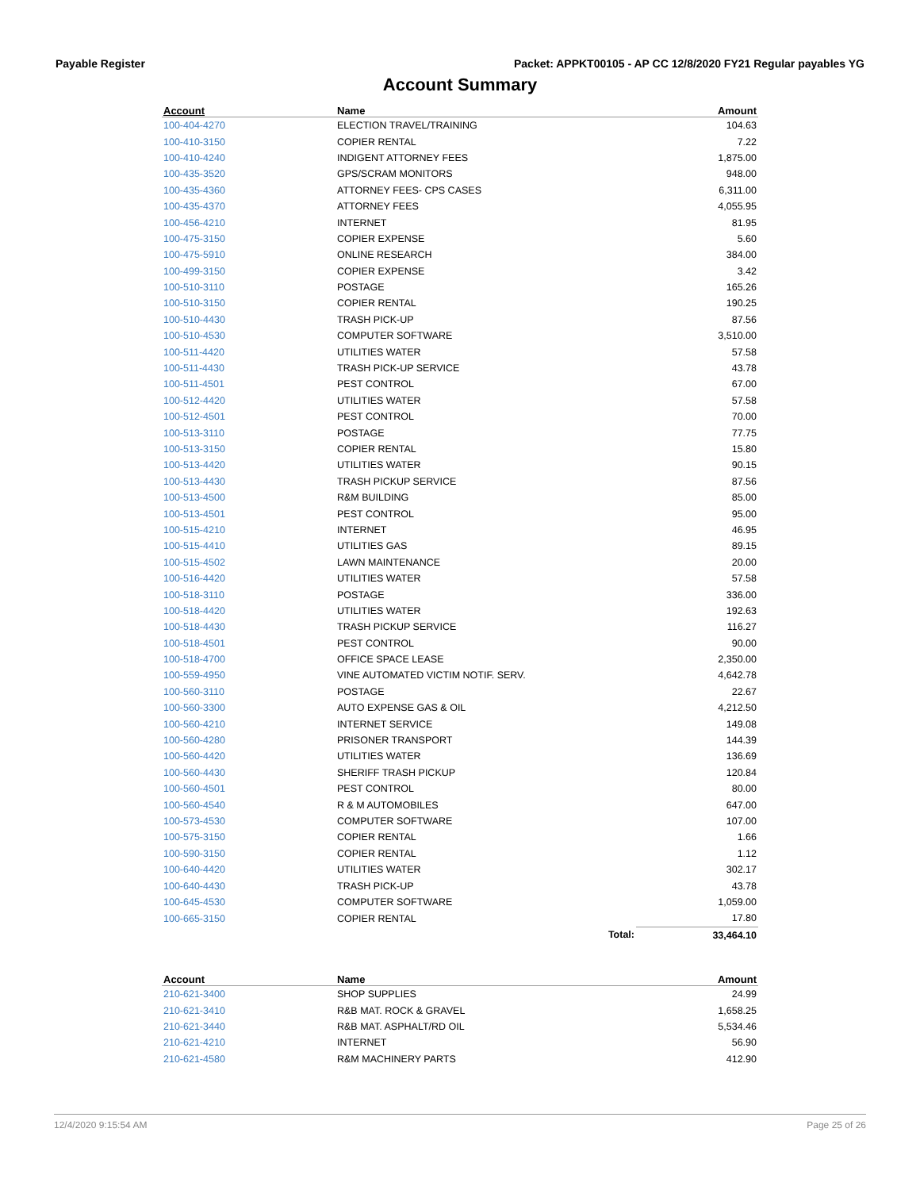Payable Register Packet: APPKT00105 - AP CC 12/8/2020 FY21 Regular payables YG
Account Summary
| Account | Name | | Amount |
| --- | --- | --- | --- |
| 100-404-4270 | ELECTION TRAVEL/TRAINING | | 104.63 |
| 100-410-3150 | COPIER RENTAL | | 7.22 |
| 100-410-4240 | INDIGENT ATTORNEY FEES | | 1,875.00 |
| 100-435-3520 | GPS/SCRAM MONITORS | | 948.00 |
| 100-435-4360 | ATTORNEY FEES- CPS CASES | | 6,311.00 |
| 100-435-4370 | ATTORNEY FEES | | 4,055.95 |
| 100-456-4210 | INTERNET | | 81.95 |
| 100-475-3150 | COPIER EXPENSE | | 5.60 |
| 100-475-5910 | ONLINE RESEARCH | | 384.00 |
| 100-499-3150 | COPIER EXPENSE | | 3.42 |
| 100-510-3110 | POSTAGE | | 165.26 |
| 100-510-3150 | COPIER RENTAL | | 190.25 |
| 100-510-4430 | TRASH PICK-UP | | 87.56 |
| 100-510-4530 | COMPUTER SOFTWARE | | 3,510.00 |
| 100-511-4420 | UTILITIES WATER | | 57.58 |
| 100-511-4430 | TRASH PICK-UP SERVICE | | 43.78 |
| 100-511-4501 | PEST CONTROL | | 67.00 |
| 100-512-4420 | UTILITIES WATER | | 57.58 |
| 100-512-4501 | PEST CONTROL | | 70.00 |
| 100-513-3110 | POSTAGE | | 77.75 |
| 100-513-3150 | COPIER RENTAL | | 15.80 |
| 100-513-4420 | UTILITIES WATER | | 90.15 |
| 100-513-4430 | TRASH PICKUP SERVICE | | 87.56 |
| 100-513-4500 | R&M BUILDING | | 85.00 |
| 100-513-4501 | PEST CONTROL | | 95.00 |
| 100-515-4210 | INTERNET | | 46.95 |
| 100-515-4410 | UTILITIES GAS | | 89.15 |
| 100-515-4502 | LAWN MAINTENANCE | | 20.00 |
| 100-516-4420 | UTILITIES WATER | | 57.58 |
| 100-518-3110 | POSTAGE | | 336.00 |
| 100-518-4420 | UTILITIES WATER | | 192.63 |
| 100-518-4430 | TRASH PICKUP SERVICE | | 116.27 |
| 100-518-4501 | PEST CONTROL | | 90.00 |
| 100-518-4700 | OFFICE SPACE LEASE | | 2,350.00 |
| 100-559-4950 | VINE AUTOMATED VICTIM NOTIF. SERV. | | 4,642.78 |
| 100-560-3110 | POSTAGE | | 22.67 |
| 100-560-3300 | AUTO EXPENSE GAS & OIL | | 4,212.50 |
| 100-560-4210 | INTERNET SERVICE | | 149.08 |
| 100-560-4280 | PRISONER TRANSPORT | | 144.39 |
| 100-560-4420 | UTILITIES WATER | | 136.69 |
| 100-560-4430 | SHERIFF TRASH PICKUP | | 120.84 |
| 100-560-4501 | PEST CONTROL | | 80.00 |
| 100-560-4540 | R & M AUTOMOBILES | | 647.00 |
| 100-573-4530 | COMPUTER SOFTWARE | | 107.00 |
| 100-575-3150 | COPIER RENTAL | | 1.66 |
| 100-590-3150 | COPIER RENTAL | | 1.12 |
| 100-640-4420 | UTILITIES WATER | | 302.17 |
| 100-640-4430 | TRASH PICK-UP | | 43.78 |
| 100-645-4530 | COMPUTER SOFTWARE | | 1,059.00 |
| 100-665-3150 | COPIER RENTAL | | 17.80 |
| | | Total: | 33,464.10 |
| Account | Name | | Amount |
| --- | --- | --- | --- |
| 210-621-3400 | SHOP SUPPLIES | | 24.99 |
| 210-621-3410 | R&B MAT. ROCK & GRAVEL | | 1,658.25 |
| 210-621-3440 | R&B MAT. ASPHALT/RD OIL | | 5,534.46 |
| 210-621-4210 | INTERNET | | 56.90 |
| 210-621-4580 | R&M MACHINERY PARTS | | 412.90 |
12/4/2020 9:15:54 AM Page 25 of 26